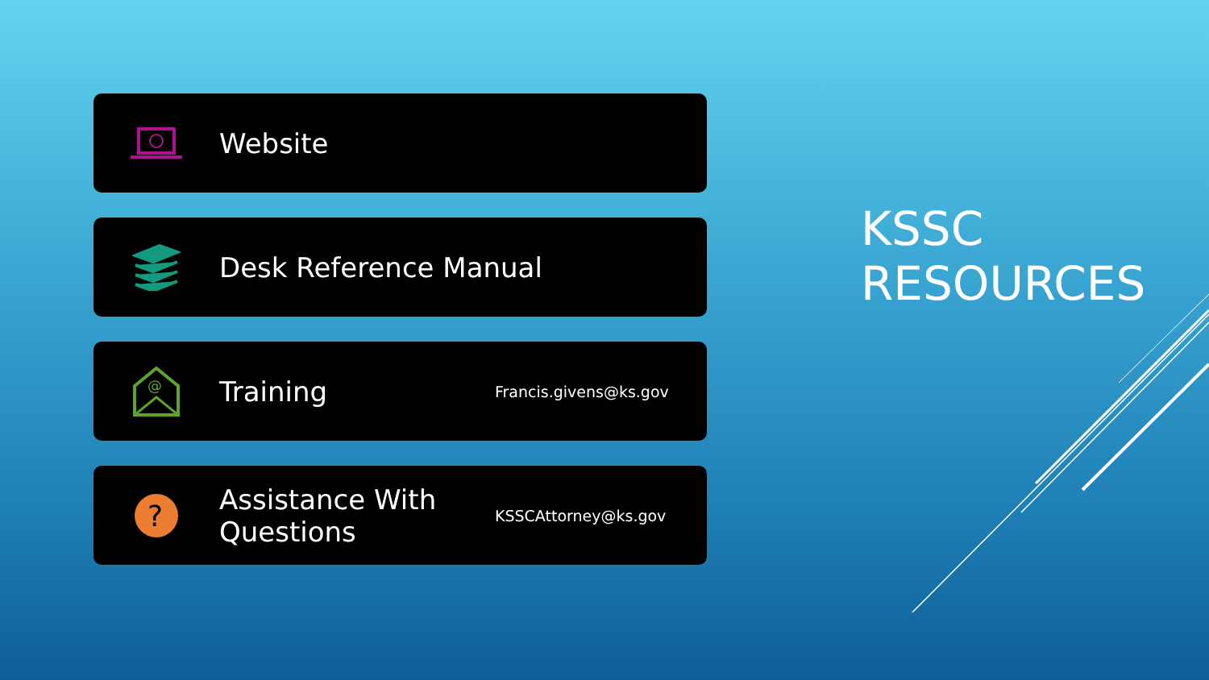Website
Desk Reference Manual
@
Training
Francis.givens@ks.gov
?
Assistance With Questions
KSSCAttorney@ks.gov
KSSC
RESOURCES